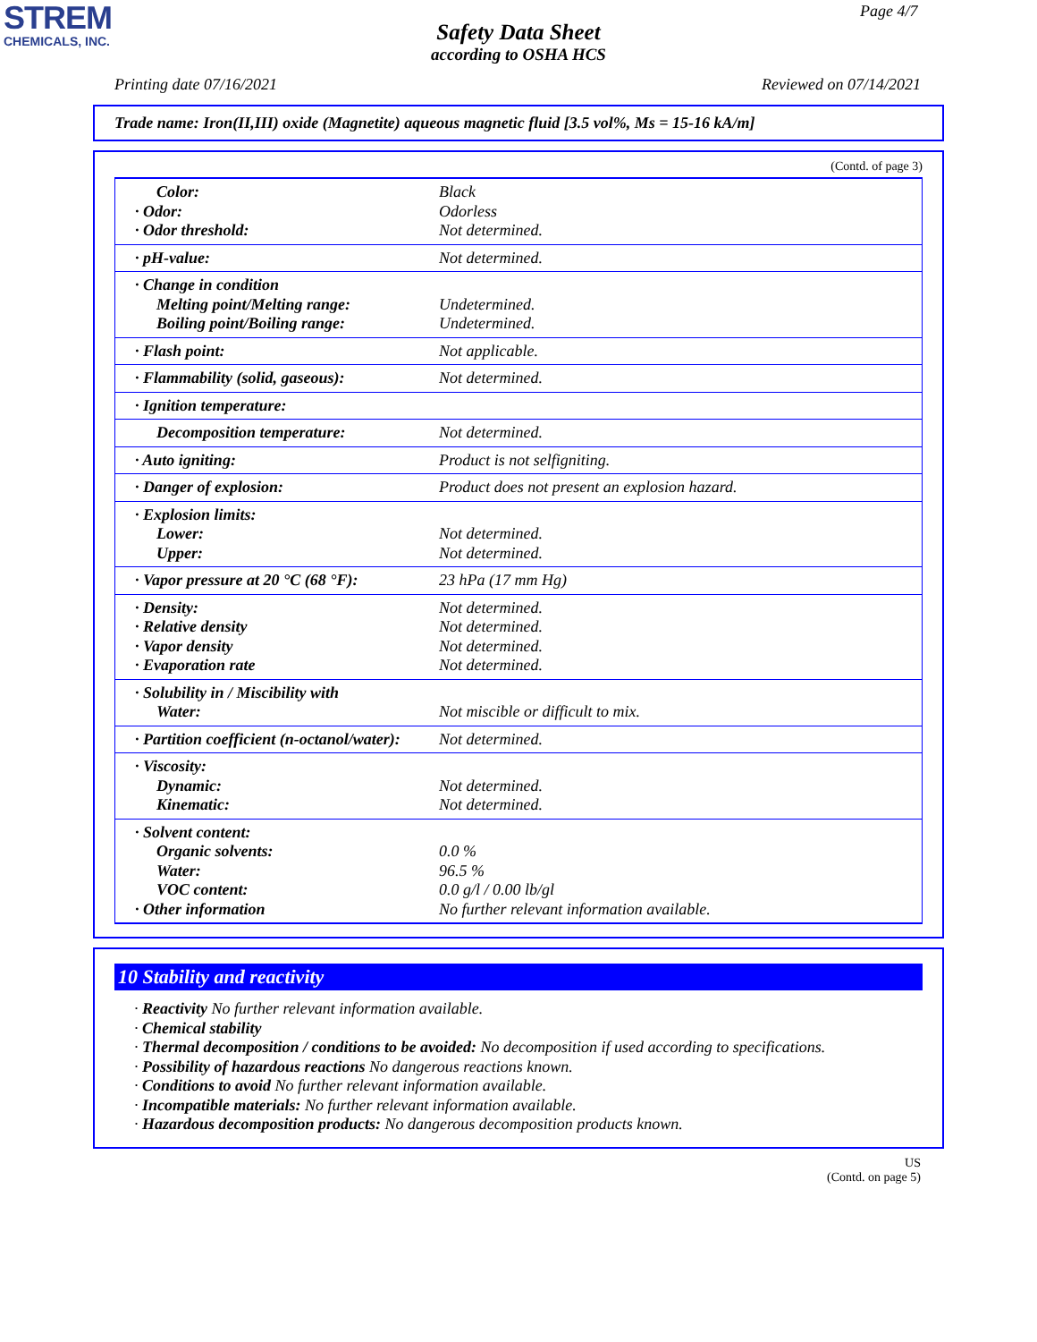STREM
CHEMICALS, INC.
Page 4/7
Safety Data Sheet
according to OSHA HCS
Printing date 07/16/2021 Reviewed on 07/14/2021
Trade name: Iron(II,III) oxide (Magnetite) aqueous magnetic fluid [3.5 vol%, Ms = 15-16 kA/m]
(Contd. of page 3)
| Color: · Odor: · Odor threshold: | Black Odorless Not determined. |
| · pH-value: | Not determined. |
| · Change in condition Melting point/Melting range: Boiling point/Boiling range: | Undetermined. Undetermined. |
| · Flash point: | Not applicable. |
| · Flammability (solid, gaseous): | Not determined. |
| · Ignition temperature: | |
| Decomposition temperature: | Not determined. |
| · Auto igniting: | Product is not selfigniting. |
| · Danger of explosion: | Product does not present an explosion hazard. |
| · Explosion limits: Lower: Upper: | Not determined. Not determined. |
| · Vapor pressure at 20 °C (68 °F): | 23 hPa (17 mm Hg) |
| · Density: · Relative density · Vapor density · Evaporation rate | Not determined. Not determined. Not determined. Not determined. |
| · Solubility in / Miscibility with Water: | Not miscible or difficult to mix. |
| · Partition coefficient (n-octanol/water): | Not determined. |
| · Viscosity: Dynamic: Kinematic: | Not determined. Not determined. |
| · Solvent content: Organic solvents: Water: VOC content: · Other information | 0.0 % 96.5 % 0.0 g/l / 0.00 lb/gl No further relevant information available. |
10 Stability and reactivity
· Reactivity No further relevant information available.
· Chemical stability
· Thermal decomposition / conditions to be avoided: No decomposition if used according to specifications.
· Possibility of hazardous reactions No dangerous reactions known.
· Conditions to avoid No further relevant information available.
· Incompatible materials: No further relevant information available.
· Hazardous decomposition products: No dangerous decomposition products known.
US
(Contd. on page 5)